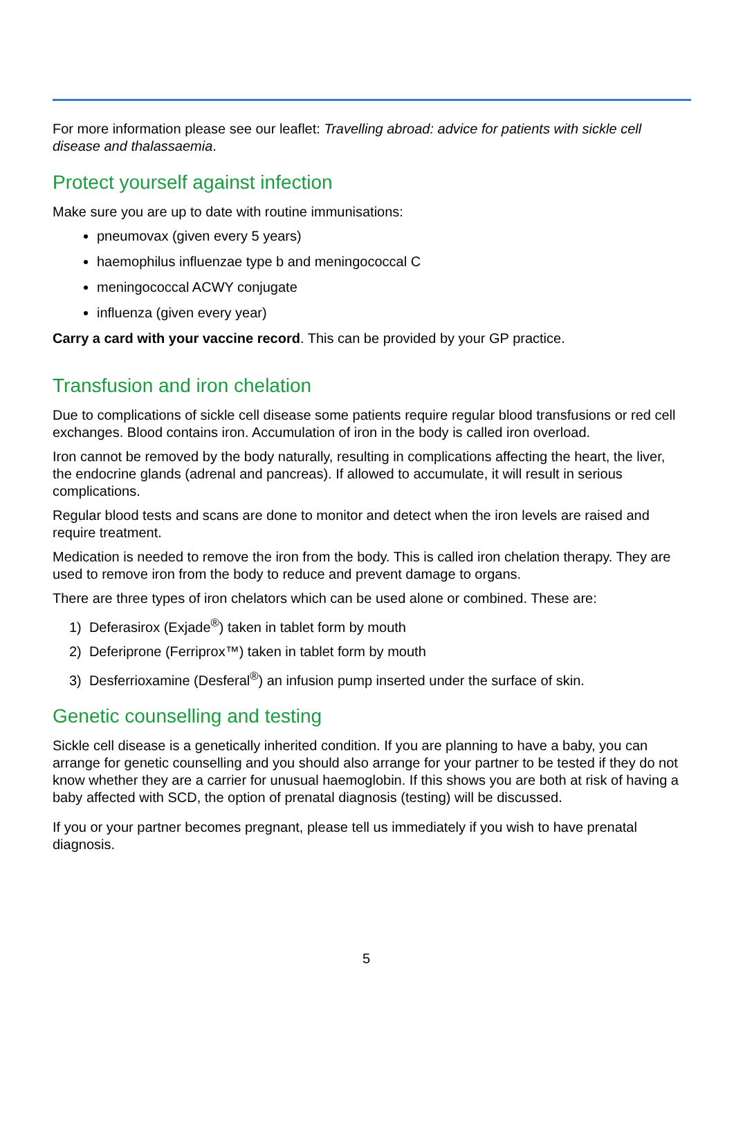For more information please see our leaflet: Travelling abroad: advice for patients with sickle cell disease and thalassaemia.
Protect yourself against infection
Make sure you are up to date with routine immunisations:
pneumovax (given every 5 years)
haemophilus influenzae type b and meningococcal C
meningococcal ACWY conjugate
influenza (given every year)
Carry a card with your vaccine record. This can be provided by your GP practice.
Transfusion and iron chelation
Due to complications of sickle cell disease some patients require regular blood transfusions or red cell exchanges. Blood contains iron. Accumulation of iron in the body is called iron overload.
Iron cannot be removed by the body naturally, resulting in complications affecting the heart, the liver, the endocrine glands (adrenal and pancreas). If allowed to accumulate, it will result in serious complications.
Regular blood tests and scans are done to monitor and detect when the iron levels are raised and require treatment.
Medication is needed to remove the iron from the body. This is called iron chelation therapy. They are used to remove iron from the body to reduce and prevent damage to organs.
There are three types of iron chelators which can be used alone or combined. These are:
1) Deferasirox (Exjade<sup>®</sup>) taken in tablet form by mouth
2) Deferiprone (Ferriprox™) taken in tablet form by mouth
3) Desferrioxamine (Desferal<sup>®</sup>) an infusion pump inserted under the surface of skin.
Genetic counselling and testing
Sickle cell disease is a genetically inherited condition. If you are planning to have a baby, you can arrange for genetic counselling and you should also arrange for your partner to be tested if they do not know whether they are a carrier for unusual haemoglobin. If this shows you are both at risk of having a baby affected with SCD, the option of prenatal diagnosis (testing) will be discussed.
If you or your partner becomes pregnant, please tell us immediately if you wish to have prenatal diagnosis.
5